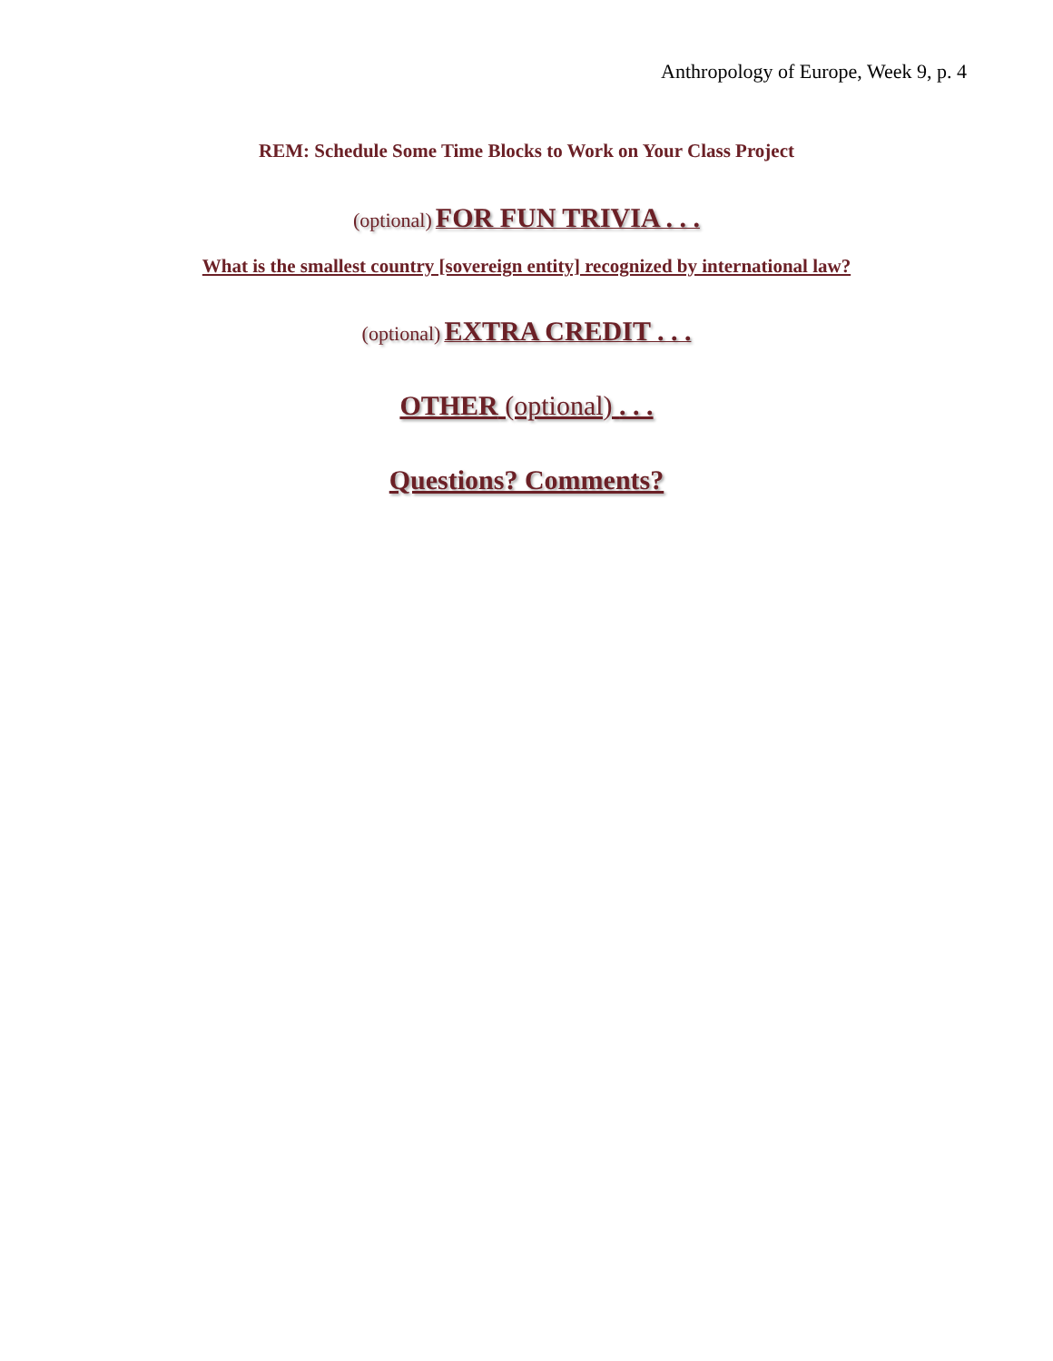Anthropology of Europe, Week 9, p. 4
REM: Schedule Some Time Blocks to Work on Your Class Project
(optional) FOR FUN TRIVIA . . .
What is the smallest country [sovereign entity] recognized by international law?
(optional) EXTRA CREDIT . . .
OTHER (optional) . . .
Questions? Comments?